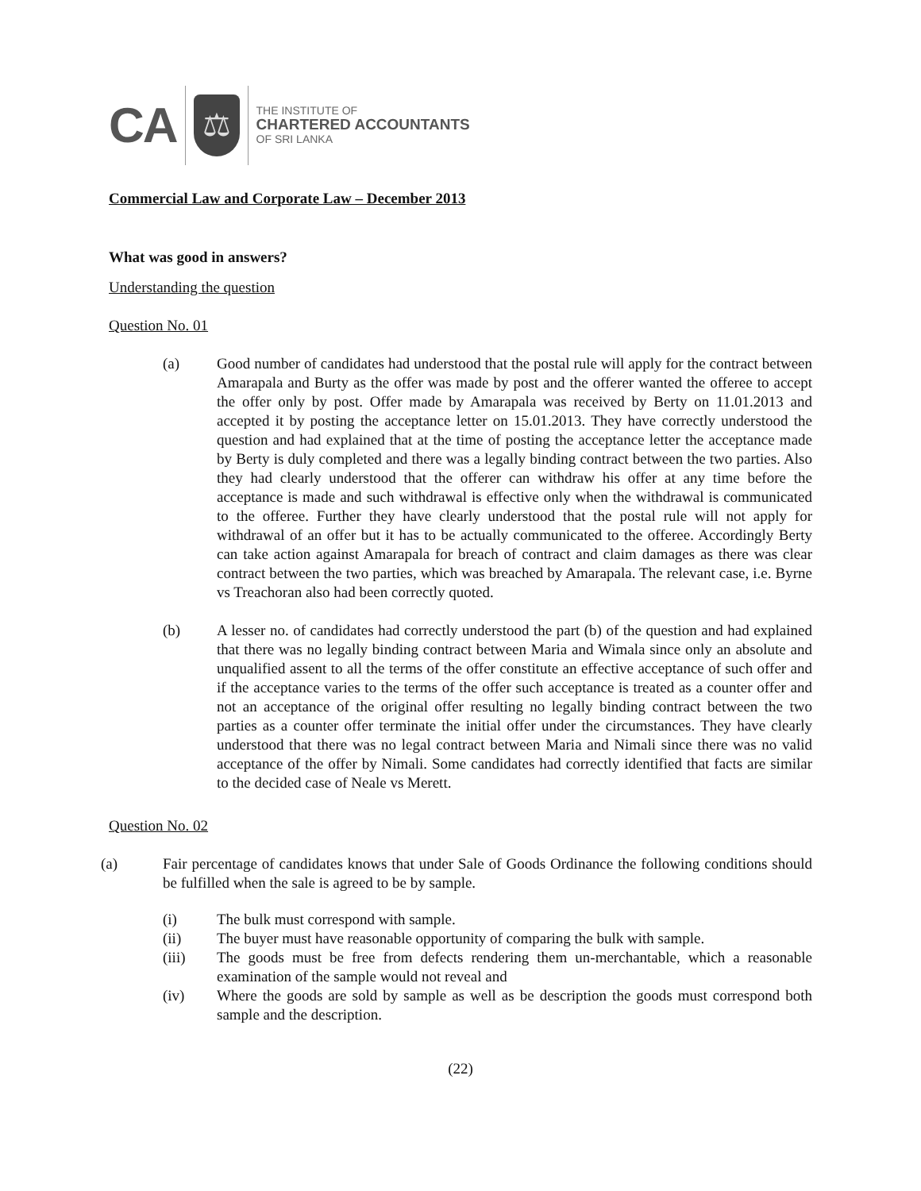CA ⚖ THE INSTITUTE OF
CHARTERED ACCOUNTANTS
OF SRI LANKA
Commercial Law and Corporate Law – December 2013
What was good in answers?
Understanding the question
Question No. 01
(a) Good number of candidates had understood that the postal rule will apply for the contract between Amarapala and Burty as the offer was made by post and the offerer wanted the offeree to accept the offer only by post. Offer made by Amarapala was received by Berty on 11.01.2013 and accepted it by posting the acceptance letter on 15.01.2013. They have correctly understood the question and had explained that at the time of posting the acceptance letter the acceptance made by Berty is duly completed and there was a legally binding contract between the two parties. Also they had clearly understood that the offerer can withdraw his offer at any time before the acceptance is made and such withdrawal is effective only when the withdrawal is communicated to the offeree. Further they have clearly understood that the postal rule will not apply for withdrawal of an offer but it has to be actually communicated to the offeree. Accordingly Berty can take action against Amarapala for breach of contract and claim damages as there was clear contract between the two parties, which was breached by Amarapala. The relevant case, i.e. Byrne vs Treachoran also had been correctly quoted.
(b) A lesser no. of candidates had correctly understood the part (b) of the question and had explained that there was no legally binding contract between Maria and Wimala since only an absolute and unqualified assent to all the terms of the offer constitute an effective acceptance of such offer and if the acceptance varies to the terms of the offer such acceptance is treated as a counter offer and not an acceptance of the original offer resulting no legally binding contract between the two parties as a counter offer terminate the initial offer under the circumstances. They have clearly understood that there was no legal contract between Maria and Nimali since there was no valid acceptance of the offer by Nimali. Some candidates had correctly identified that facts are similar to the decided case of Neale vs Merett.
Question No. 02
(a) Fair percentage of candidates knows that under Sale of Goods Ordinance the following conditions should be fulfilled when the sale is agreed to be by sample.
(i) The bulk must correspond with sample.
(ii) The buyer must have reasonable opportunity of comparing the bulk with sample.
(iii) The goods must be free from defects rendering them un-merchantable, which a reasonable examination of the sample would not reveal and
(iv) Where the goods are sold by sample as well as be description the goods must correspond both sample and the description.
(22)